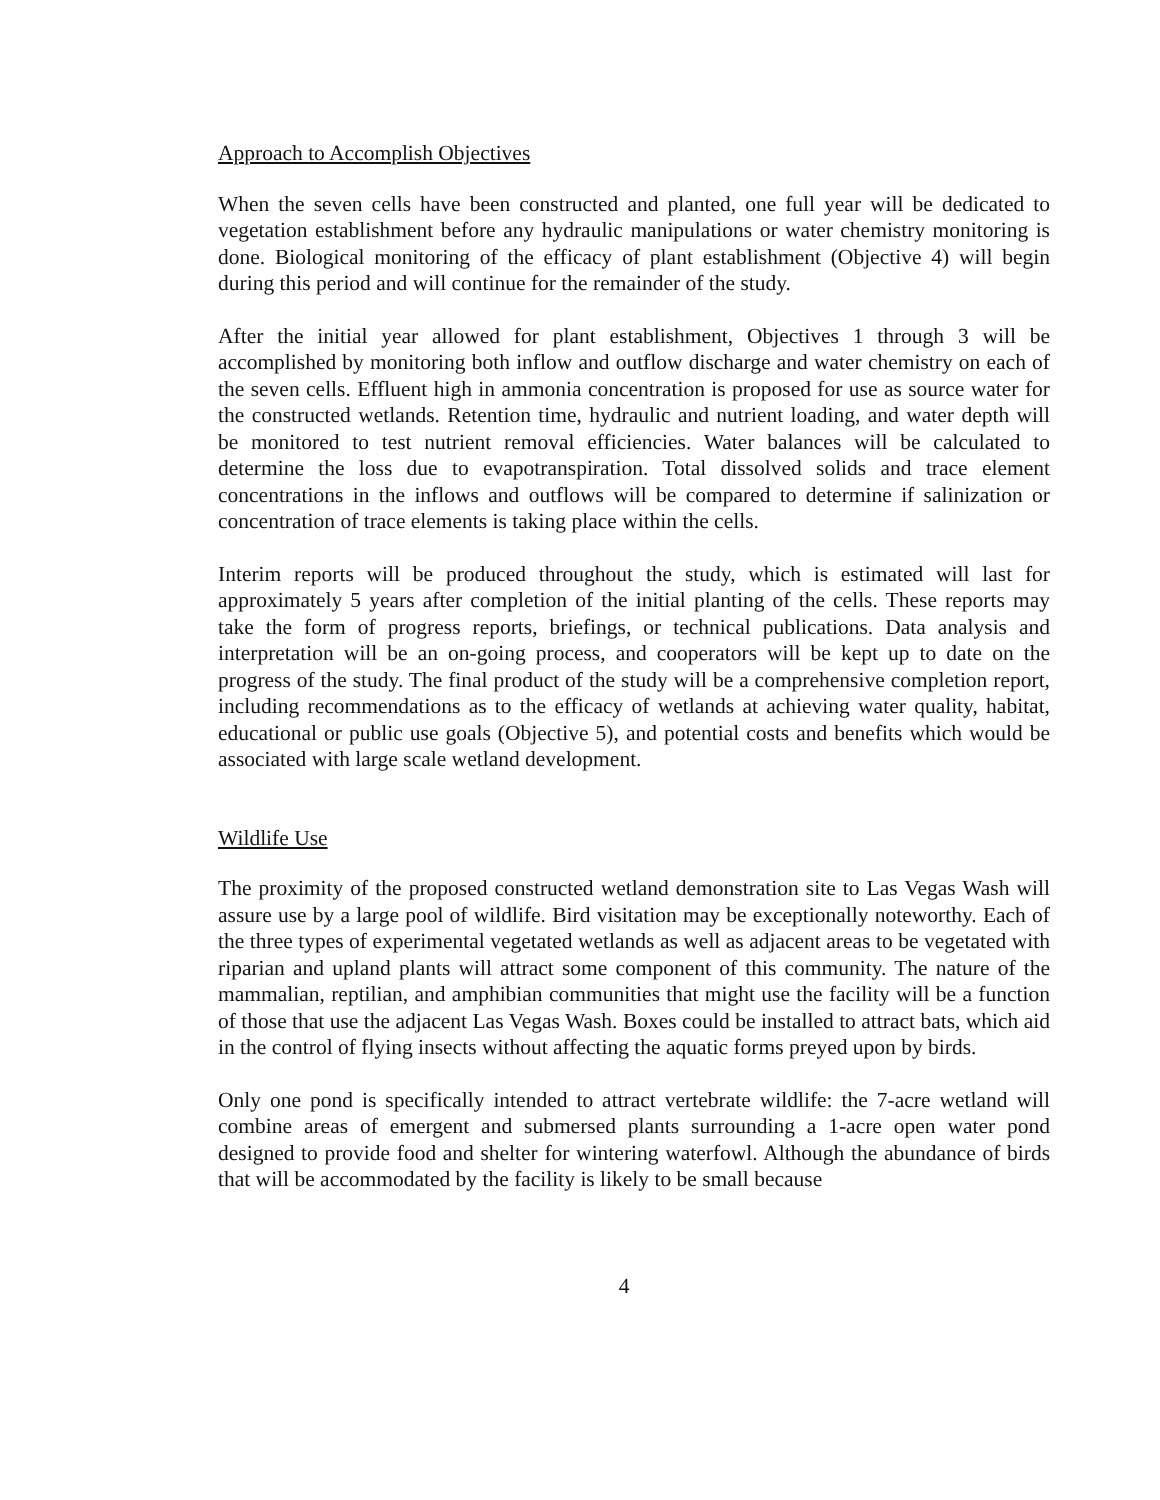Approach to Accomplish Objectives
When the seven cells have been constructed and planted, one full year will be dedicated to vegetation establishment before any hydraulic manipulations or water chemistry monitoring is done. Biological monitoring of the efficacy of plant establishment (Objective 4) will begin during this period and will continue for the remainder of the study.
After the initial year allowed for plant establishment, Objectives 1 through 3 will be accomplished by monitoring both inflow and outflow discharge and water chemistry on each of the seven cells. Effluent high in ammonia concentration is proposed for use as source water for the constructed wetlands. Retention time, hydraulic and nutrient loading, and water depth will be monitored to test nutrient removal efficiencies. Water balances will be calculated to determine the loss due to evapotranspiration. Total dissolved solids and trace element concentrations in the inflows and outflows will be compared to determine if salinization or concentration of trace elements is taking place within the cells.
Interim reports will be produced throughout the study, which is estimated will last for approximately 5 years after completion of the initial planting of the cells. These reports may take the form of progress reports, briefings, or technical publications. Data analysis and interpretation will be an on-going process, and cooperators will be kept up to date on the progress of the study. The final product of the study will be a comprehensive completion report, including recommendations as to the efficacy of wetlands at achieving water quality, habitat, educational or public use goals (Objective 5), and potential costs and benefits which would be associated with large scale wetland development.
Wildlife Use
The proximity of the proposed constructed wetland demonstration site to Las Vegas Wash will assure use by a large pool of wildlife. Bird visitation may be exceptionally noteworthy. Each of the three types of experimental vegetated wetlands as well as adjacent areas to be vegetated with riparian and upland plants will attract some component of this community. The nature of the mammalian, reptilian, and amphibian communities that might use the facility will be a function of those that use the adjacent Las Vegas Wash. Boxes could be installed to attract bats, which aid in the control of flying insects without affecting the aquatic forms preyed upon by birds.
Only one pond is specifically intended to attract vertebrate wildlife: the 7-acre wetland will combine areas of emergent and submersed plants surrounding a 1-acre open water pond designed to provide food and shelter for wintering waterfowl. Although the abundance of birds that will be accommodated by the facility is likely to be small because
4